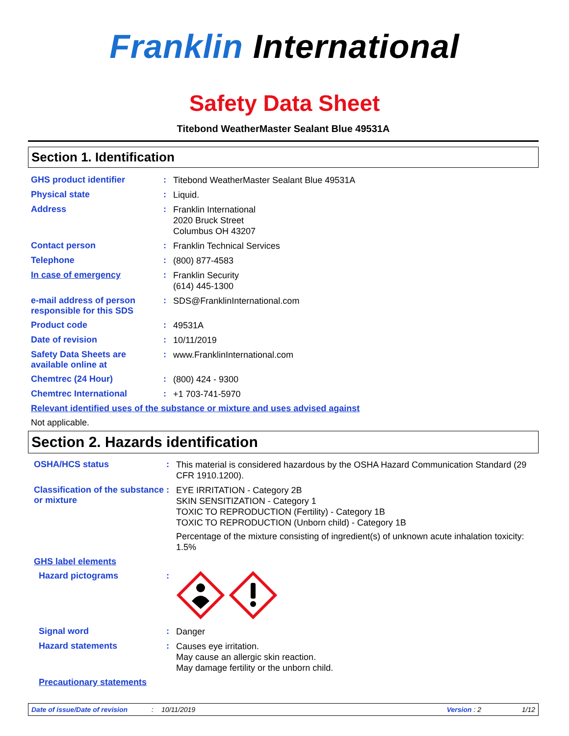Franklin International
Safety Data Sheet
Titebond WeatherMaster Sealant Blue 49531A
Section 1. Identification
GHS product identifier :
Titebond WeatherMaster Sealant Blue 49531A
Physical state :
Liquid.
Address :
Franklin International
2020 Bruck Street
Columbus OH 43207
Contact person :
Franklin Technical Services
Telephone :
(800) 877-4583
In case of emergency :
Franklin Security
(614) 445-1300
e-mail address of person responsible for this SDS
:
SDS@FranklinInternational.com
Product code :
49531A
Date of revision :
10/11/2019
Safety Data Sheets are available online at
:
www.FranklinInternational.com
Chemtrec (24 Hour) :
(800) 424 - 9300
Chemtrec International :
+1 703-741-5970
Relevant identified uses of the substance or mixture and uses advised against
Not applicable.
Section 2. Hazards identification
OSHA/HCS status :
This material is considered hazardous by the OSHA Hazard Communication Standard (29 CFR 1910.1200).
Classification of the substance or mixture
:
EYE IRRITATION - Category 2B
SKIN SENSITIZATION - Category 1
TOXIC TO REPRODUCTION (Fertility) - Category 1B
TOXIC TO REPRODUCTION (Unborn child) - Category 1B
Percentage of the mixture consisting of ingredient(s) of unknown acute inhalation toxicity: 1.5%
GHS label elements
Hazard pictograms :
Signal word :
Danger
Hazard statements :
Causes eye irritation.
May cause an allergic skin reaction.
May damage fertility or the unborn child.
Precautionary statements
Date of issue/Date of revision: 10/11/2019 Version : 2 1/12